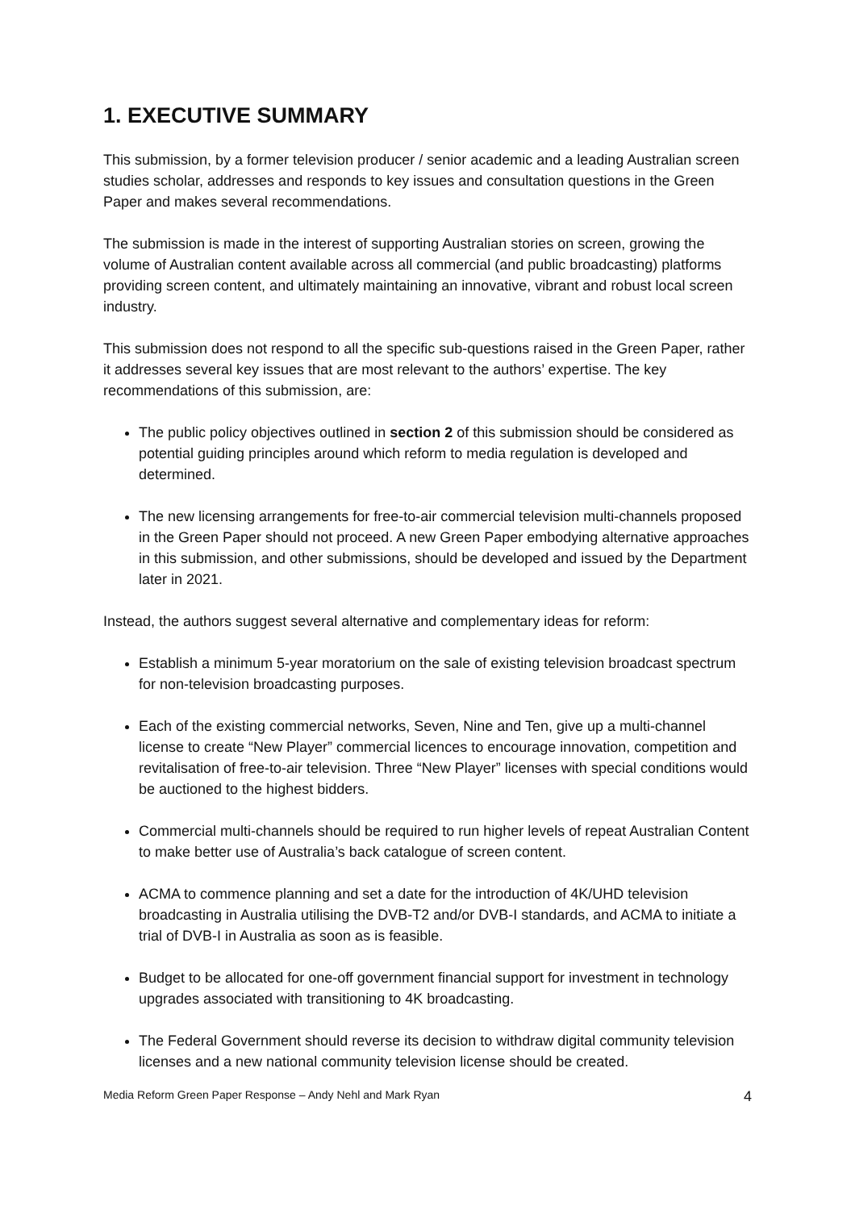1. EXECUTIVE SUMMARY
This submission, by a former television producer / senior academic and a leading Australian screen studies scholar, addresses and responds to key issues and consultation questions in the Green Paper and makes several recommendations.
The submission is made in the interest of supporting Australian stories on screen, growing the volume of Australian content available across all commercial (and public broadcasting) platforms providing screen content, and ultimately maintaining an innovative, vibrant and robust local screen industry.
This submission does not respond to all the specific sub-questions raised in the Green Paper, rather it addresses several key issues that are most relevant to the authors’ expertise. The key recommendations of this submission, are:
The public policy objectives outlined in section 2 of this submission should be considered as potential guiding principles around which reform to media regulation is developed and determined.
The new licensing arrangements for free-to-air commercial television multi-channels proposed in the Green Paper should not proceed. A new Green Paper embodying alternative approaches in this submission, and other submissions, should be developed and issued by the Department later in 2021.
Instead, the authors suggest several alternative and complementary ideas for reform:
Establish a minimum 5-year moratorium on the sale of existing television broadcast spectrum for non-television broadcasting purposes.
Each of the existing commercial networks, Seven, Nine and Ten, give up a multi-channel license to create “New Player” commercial licences to encourage innovation, competition and revitalisation of free-to-air television. Three “New Player” licenses with special conditions would be auctioned to the highest bidders.
Commercial multi-channels should be required to run higher levels of repeat Australian Content to make better use of Australia’s back catalogue of screen content.
ACMA to commence planning and set a date for the introduction of 4K/UHD television broadcasting in Australia utilising the DVB-T2 and/or DVB-I standards, and ACMA to initiate a trial of DVB-I in Australia as soon as is feasible.
Budget to be allocated for one-off government financial support for investment in technology upgrades associated with transitioning to 4K broadcasting.
The Federal Government should reverse its decision to withdraw digital community television licenses and a new national community television license should be created.
Media Reform Green Paper Response – Andy Nehl and Mark Ryan 4